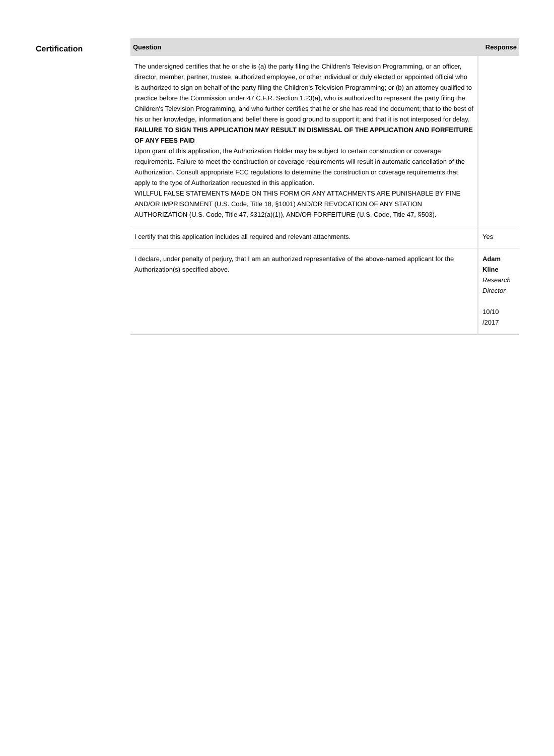Certification
| Question | Response |
| --- | --- |
| The undersigned certifies that he or she is (a) the party filing the Children's Television Programming, or an officer, director, member, partner, trustee, authorized employee, or other individual or duly elected or appointed official who is authorized to sign on behalf of the party filing the Children's Television Programming; or (b) an attorney qualified to practice before the Commission under 47 C.F.R. Section 1.23(a), who is authorized to represent the party filing the Children's Television Programming, and who further certifies that he or she has read the document; that to the best of his or her knowledge, information,and belief there is good ground to support it; and that it is not interposed for delay. FAILURE TO SIGN THIS APPLICATION MAY RESULT IN DISMISSAL OF THE APPLICATION AND FORFEITURE OF ANY FEES PAID Upon grant of this application, the Authorization Holder may be subject to certain construction or coverage requirements. Failure to meet the construction or coverage requirements will result in automatic cancellation of the Authorization. Consult appropriate FCC regulations to determine the construction or coverage requirements that apply to the type of Authorization requested in this application. WILLFUL FALSE STATEMENTS MADE ON THIS FORM OR ANY ATTACHMENTS ARE PUNISHABLE BY FINE AND/OR IMPRISONMENT (U.S. Code, Title 18, §1001) AND/OR REVOCATION OF ANY STATION AUTHORIZATION (U.S. Code, Title 47, §312(a)(1)), AND/OR FORFEITURE (U.S. Code, Title 47, §503). | |
| I certify that this application includes all required and relevant attachments. | Yes |
| I declare, under penalty of perjury, that I am an authorized representative of the above-named applicant for the Authorization(s) specified above. | Adam Kline Research Director 10/10 /2017 |